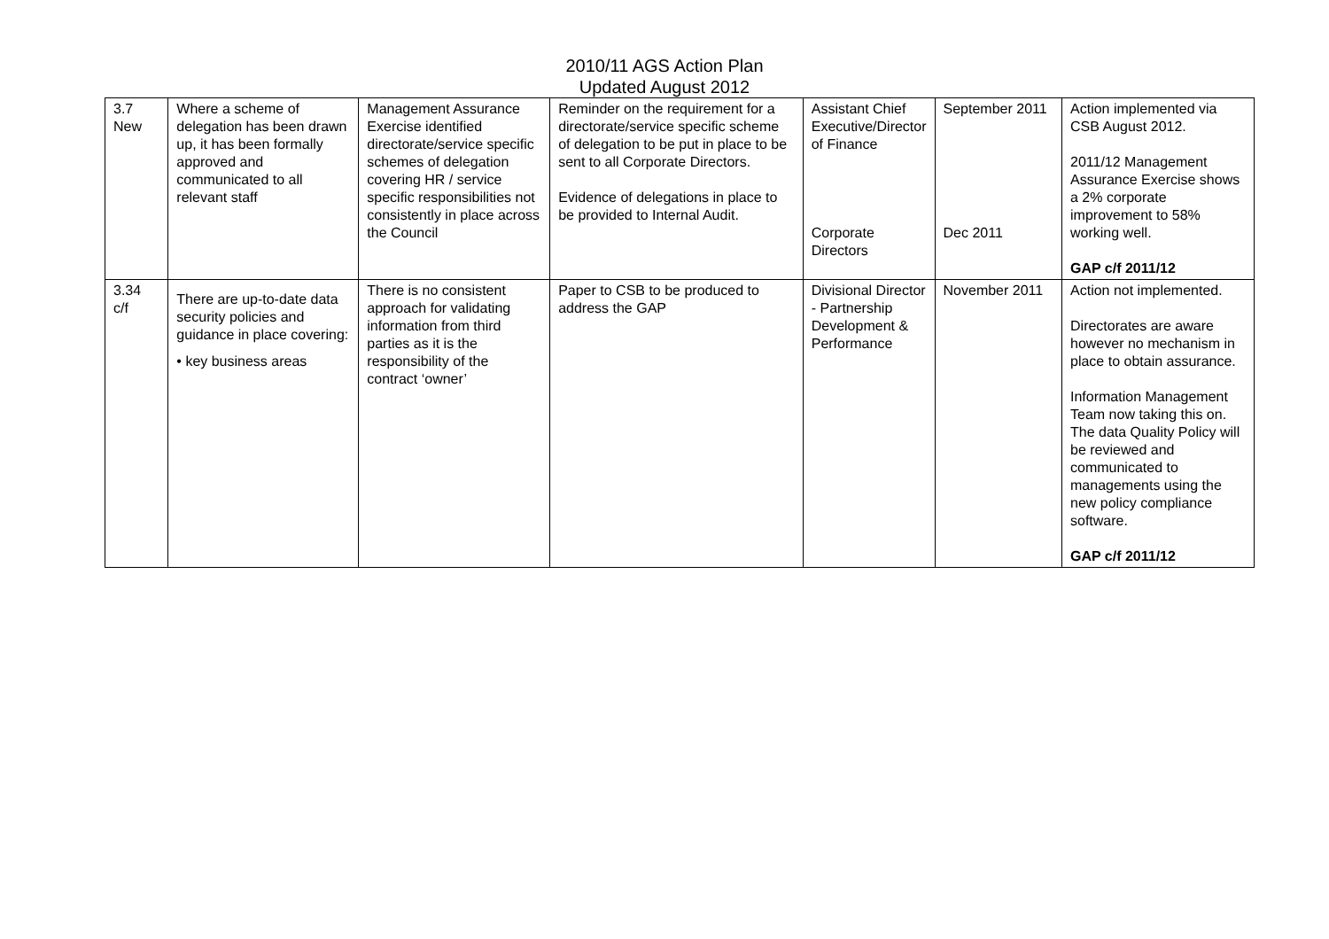2010/11 AGS Action Plan
Updated August 2012
| 3.7 New | Where a scheme of delegation has been drawn up, it has been formally approved and communicated to all relevant staff | Management Assurance Exercise identified directorate/service specific schemes of delegation covering HR / service specific responsibilities not consistently in place across the Council | Reminder on the requirement for a directorate/service specific scheme of delegation to be put in place to be sent to all Corporate Directors. Evidence of delegations in place to be provided to Internal Audit. | Assistant Chief Executive/Director of Finance Corporate Directors | September 2011 Dec 2011 | Action implemented via CSB August 2012. 2011/12 Management Assurance Exercise shows a 2% corporate improvement to 58% working well. GAP c/f 2011/12 |
| 3.34 c/f | There are up-to-date data security policies and guidance in place covering: • key business areas | There is no consistent approach for validating information from third parties as it is the responsibility of the contract ‘owner’ | Paper to CSB to be produced to address the GAP | Divisional Director - Partnership Development & Performance | November 2011 | Action not implemented. Directorates are aware however no mechanism in place to obtain assurance. Information Management Team now taking this on. The data Quality Policy will be reviewed and communicated to managements using the new policy compliance software. GAP c/f 2011/12 |